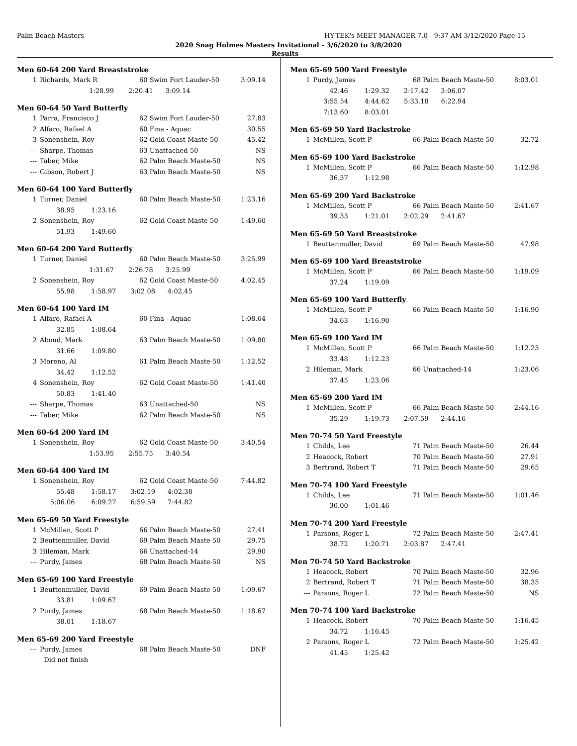Palm Beach Masters HY-TEK's MEET MANAGER 7.0 - 9:37 AM 3/12/2020 Page 15
2020 Snag Holmes Masters Invitational - 3/6/2020 to 3/8/2020
Results
Men 60-64 200 Yard Breaststroke
| 1 | Richards, Mark R | 60 Swim Fort Lauder-50 | 3:09.14 |
| | 1:28.99 2:20.41 3:09.14 | | |
Men 60-64 50 Yard Butterfly
| 1 | Parra, Francisco J | 62 Swim Fort Lauder-50 | 27.83 |
| 2 | Alfaro, Rafael A | 60 Fina - Aquac | 30.55 |
| 3 | Sonenshein, Roy | 62 Gold Coast Maste-50 | 45.42 |
| --- | Sharpe, Thomas | 63 Unattached-50 | NS |
| --- | Taber, Mike | 62 Palm Beach Maste-50 | NS |
| --- | Gibson, Robert J | 63 Palm Beach Maste-50 | NS |
Men 60-64 100 Yard Butterfly
| 1 | Turner, Daniel | 60 Palm Beach Maste-50 | 1:23.16 |
| | 38.95 1:23.16 | | |
| 2 | Sonenshein, Roy | 62 Gold Coast Maste-50 | 1:49.60 |
| | 51.93 1:49.60 | | |
Men 60-64 200 Yard Butterfly
| 1 | Turner, Daniel | 60 Palm Beach Maste-50 | 3:25.99 |
| | 1:31.67 2:26.78 3:25.99 | | |
| 2 | Sonenshein, Roy | 62 Gold Coast Maste-50 | 4:02.45 |
| | 55.98 1:58.97 3:02.08 4:02.45 | | |
Men 60-64 100 Yard IM
| 1 | Alfaro, Rafael A | 60 Fina - Aquac | 1:08.64 |
| | 32.85 1:08.64 | | |
| 2 | Aboud, Mark | 63 Palm Beach Maste-50 | 1:09.80 |
| | 31.66 1:09.80 | | |
| 3 | Moreno, Al | 61 Palm Beach Maste-50 | 1:12.52 |
| | 34.42 1:12.52 | | |
| 4 | Sonenshein, Roy | 62 Gold Coast Maste-50 | 1:41.40 |
| | 50.83 1:41.40 | | |
| --- | Sharpe, Thomas | 63 Unattached-50 | NS |
| --- | Taber, Mike | 62 Palm Beach Maste-50 | NS |
Men 60-64 200 Yard IM
| 1 | Sonenshein, Roy | 62 Gold Coast Maste-50 | 3:40.54 |
| | 1:53.95 2:55.75 3:40.54 | | |
Men 60-64 400 Yard IM
| 1 | Sonenshein, Roy | 62 Gold Coast Maste-50 | 7:44.82 |
| | 55.48 1:58.17 3:02.19 4:02.38 | | |
| | 5:06.06 6:09.27 6:59.59 7:44.82 | | |
Men 65-69 50 Yard Freestyle
| 1 | McMillen, Scott P | 66 Palm Beach Maste-50 | 27.41 |
| 2 | Beuttenmuller, David | 69 Palm Beach Maste-50 | 29.75 |
| 3 | Hileman, Mark | 66 Unattached-14 | 29.90 |
| --- | Purdy, James | 68 Palm Beach Maste-50 | NS |
Men 65-69 100 Yard Freestyle
| 1 | Beuttenmuller, David | 69 Palm Beach Maste-50 | 1:09.67 |
| | 33.81 1:09.67 | | |
| 2 | Purdy, James | 68 Palm Beach Maste-50 | 1:18.67 |
| | 38.01 1:18.67 | | |
Men 65-69 200 Yard Freestyle
| --- | Purdy, James | 68 Palm Beach Maste-50 | DNF |
| | Did not finish | | |
Men 65-69 500 Yard Freestyle
| 1 | Purdy, James | 68 Palm Beach Maste-50 | 8:03.01 |
| | 42.46 1:29.32 2:17.42 3:06.07 | | |
| | 3:55.54 4:44.62 5:33.18 6:22.94 | | |
| | 7:13.60 8:03.01 | | |
Men 65-69 50 Yard Backstroke
| 1 | McMillen, Scott P | 66 Palm Beach Maste-50 | 32.72 |
Men 65-69 100 Yard Backstroke
| 1 | McMillen, Scott P | 66 Palm Beach Maste-50 | 1:12.98 |
| | 36.37 1:12.98 | | |
Men 65-69 200 Yard Backstroke
| 1 | McMillen, Scott P | 66 Palm Beach Maste-50 | 2:41.67 |
| | 39.33 1:21.01 2:02.29 2:41.67 | | |
Men 65-69 50 Yard Breaststroke
| 1 | Beuttenmuller, David | 69 Palm Beach Maste-50 | 47.98 |
Men 65-69 100 Yard Breaststroke
| 1 | McMillen, Scott P | 66 Palm Beach Maste-50 | 1:19.09 |
| | 37.24 1:19.09 | | |
Men 65-69 100 Yard Butterfly
| 1 | McMillen, Scott P | 66 Palm Beach Maste-50 | 1:16.90 |
| | 34.63 1:16.90 | | |
Men 65-69 100 Yard IM
| 1 | McMillen, Scott P | 66 Palm Beach Maste-50 | 1:12.23 |
| | 33.48 1:12.23 | | |
| 2 | Hileman, Mark | 66 Unattached-14 | 1:23.06 |
| | 37.45 1:23.06 | | |
Men 65-69 200 Yard IM
| 1 | McMillen, Scott P | 66 Palm Beach Maste-50 | 2:44.16 |
| | 35.29 1:19.73 2:07.59 2:44.16 | | |
Men 70-74 50 Yard Freestyle
| 1 | Childs, Lee | 71 Palm Beach Maste-50 | 26.44 |
| 2 | Heacock, Robert | 70 Palm Beach Maste-50 | 27.91 |
| 3 | Bertrand, Robert T | 71 Palm Beach Maste-50 | 29.65 |
Men 70-74 100 Yard Freestyle
| 1 | Childs, Lee | 71 Palm Beach Maste-50 | 1:01.46 |
| | 30.00 1:01.46 | | |
Men 70-74 200 Yard Freestyle
| 1 | Parsons, Roger L | 72 Palm Beach Maste-50 | 2:47.41 |
| | 38.72 1:20.71 2:03.87 2:47.41 | | |
Men 70-74 50 Yard Backstroke
| 1 | Heacock, Robert | 70 Palm Beach Maste-50 | 32.96 |
| 2 | Bertrand, Robert T | 71 Palm Beach Maste-50 | 38.35 |
| --- | Parsons, Roger L | 72 Palm Beach Maste-50 | NS |
Men 70-74 100 Yard Backstroke
| 1 | Heacock, Robert | 70 Palm Beach Maste-50 | 1:16.45 |
| | 34.72 1:16.45 | | |
| 2 | Parsons, Roger L | 72 Palm Beach Maste-50 | 1:25.42 |
| | 41.45 1:25.42 | | |